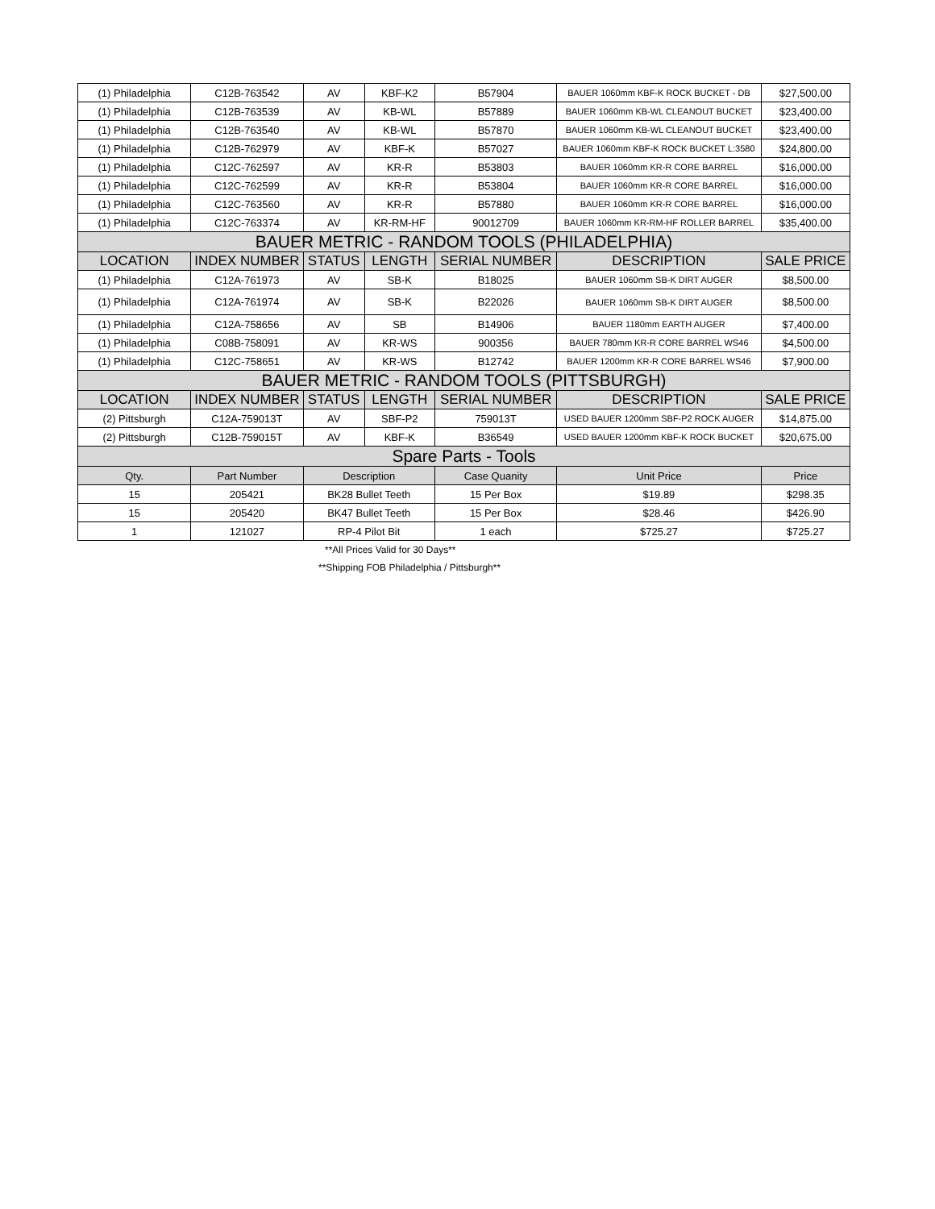| (1) Philadelphia | C12B-763542 | AV | KBF-K2 | B57904 | BAUER 1060mm KBF-K ROCK BUCKET - DB | $27,500.00 |
| (1) Philadelphia | C12B-763539 | AV | KB-WL | B57889 | BAUER 1060mm KB-WL CLEANOUT BUCKET | $23,400.00 |
| (1) Philadelphia | C12B-763540 | AV | KB-WL | B57870 | BAUER 1060mm KB-WL CLEANOUT BUCKET | $23,400.00 |
| (1) Philadelphia | C12B-762979 | AV | KBF-K | B57027 | BAUER 1060mm KBF-K ROCK BUCKET L:3580 | $24,800.00 |
| (1) Philadelphia | C12C-762597 | AV | KR-R | B53803 | BAUER 1060mm KR-R CORE BARREL | $16,000.00 |
| (1) Philadelphia | C12C-762599 | AV | KR-R | B53804 | BAUER 1060mm KR-R CORE BARREL | $16,000.00 |
| (1) Philadelphia | C12C-763560 | AV | KR-R | B57880 | BAUER 1060mm KR-R CORE BARREL | $16,000.00 |
| (1) Philadelphia | C12C-763374 | AV | KR-RM-HF | 90012709 | BAUER 1060mm KR-RM-HF ROLLER BARREL | $35,400.00 |
| BAUER METRIC - RANDOM TOOLS (PHILADELPHIA) | | | | | | |
| LOCATION | INDEX NUMBER | STATUS | LENGTH | SERIAL NUMBER | DESCRIPTION | SALE PRICE |
| (1) Philadelphia | C12A-761973 | AV | SB-K | B18025 | BAUER 1060mm SB-K DIRT AUGER | $8,500.00 |
| (1) Philadelphia | C12A-761974 | AV | SB-K | B22026 | BAUER 1060mm SB-K DIRT AUGER | $8,500.00 |
| (1) Philadelphia | C12A-758656 | AV | SB | B14906 | BAUER 1180mm EARTH AUGER | $7,400.00 |
| (1) Philadelphia | C08B-758091 | AV | KR-WS | 900356 | BAUER 780mm KR-R CORE BARREL WS46 | $4,500.00 |
| (1) Philadelphia | C12C-758651 | AV | KR-WS | B12742 | BAUER 1200mm KR-R CORE BARREL WS46 | $7,900.00 |
| BAUER METRIC - RANDOM TOOLS (PITTSBURGH) | | | | | | |
| LOCATION | INDEX NUMBER | STATUS | LENGTH | SERIAL NUMBER | DESCRIPTION | SALE PRICE |
| (2) Pittsburgh | C12A-759013T | AV | SBF-P2 | 759013T | USED BAUER 1200mm SBF-P2 ROCK AUGER | $14,875.00 |
| (2) Pittsburgh | C12B-759015T | AV | KBF-K | B36549 | USED BAUER 1200mm KBF-K ROCK BUCKET | $20,675.00 |
| Spare Parts - Tools | | | | | | |
| Qty. | Part Number | Description | | Case Quanity | Unit Price | Price |
| 15 | 205421 | BK28 Bullet Teeth | | 15 Per Box | $19.89 | $298.35 |
| 15 | 205420 | BK47 Bullet Teeth | | 15 Per Box | $28.46 | $426.90 |
| 1 | 121027 | RP-4 Pilot Bit | | 1 each | $725.27 | $725.27 |
**All Prices Valid for 30 Days**
**Shipping FOB Philadelphia / Pittsburgh**